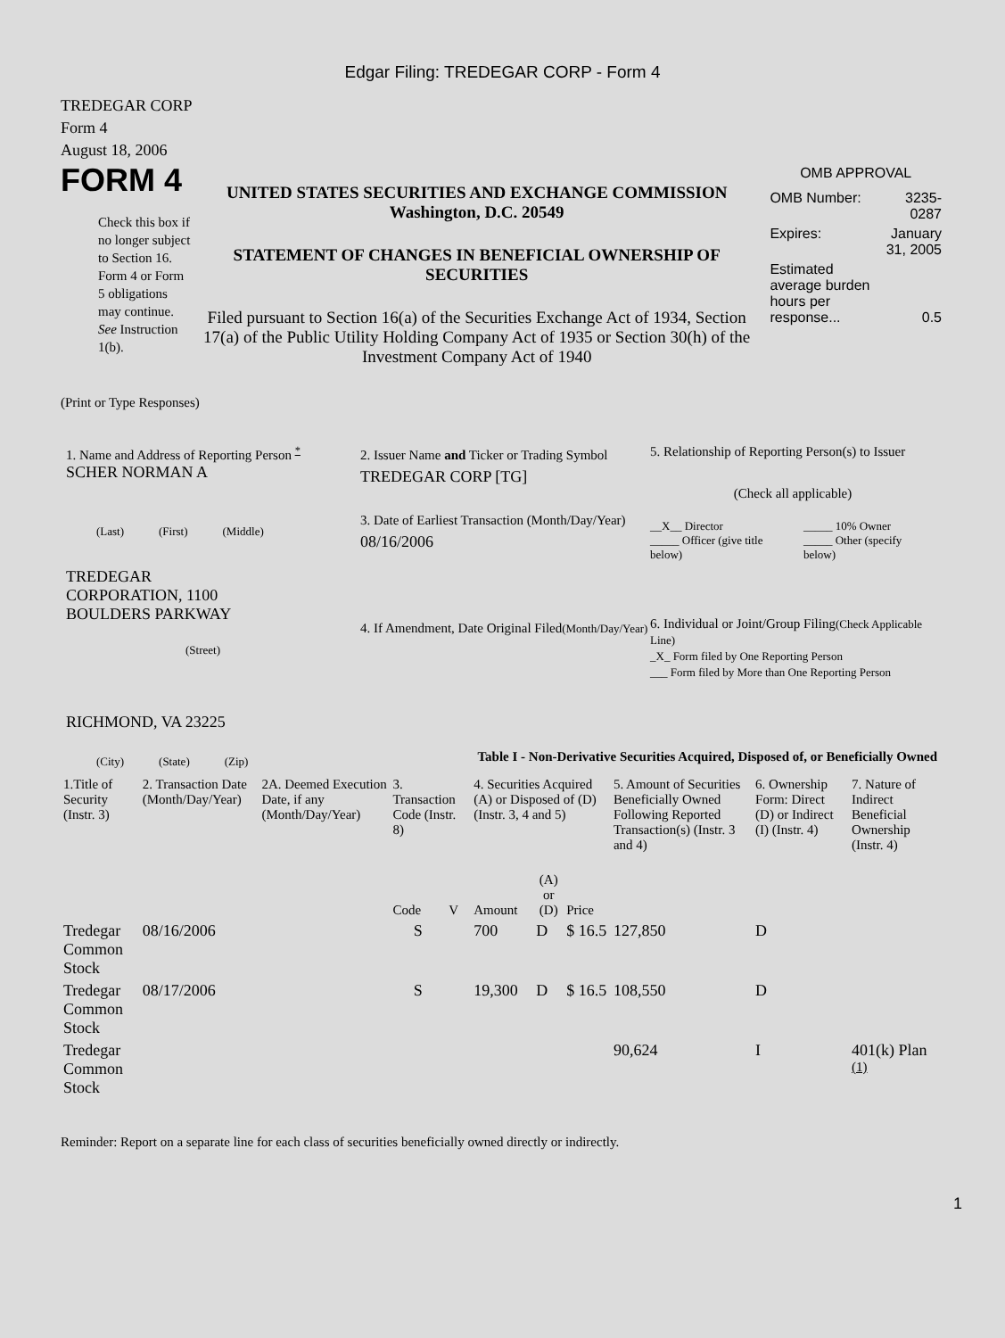Edgar Filing: TREDEGAR CORP - Form 4
TREDEGAR CORP
Form 4
August 18, 2006
FORM 4
Check this box if no longer subject to Section 16. Form 4 or Form 5 obligations may continue. See Instruction 1(b).
UNITED STATES SECURITIES AND EXCHANGE COMMISSION
Washington, D.C. 20549
STATEMENT OF CHANGES IN BENEFICIAL OWNERSHIP OF SECURITIES
Filed pursuant to Section 16(a) of the Securities Exchange Act of 1934, Section 17(a) of the Public Utility Holding Company Act of 1935 or Section 30(h) of the Investment Company Act of 1940
OMB APPROVAL
| OMB Number: | 3235-0287 |
| Expires: | January 31, 2005 |
| Estimated average burden hours per response... | 0.5 |
(Print or Type Responses)
1. Name and Address of Reporting Person <sup>*</sup>
SCHER NORMAN A
(Last) (First) (Middle)
TREDEGAR CORPORATION, 1100 BOULDERS PARKWAY
(Street)
RICHMOND, VA 23225
(City) (State) (Zip)
2. Issuer Name and Ticker or Trading Symbol
TREDEGAR CORP [TG]
3. Date of Earliest Transaction (Month/Day/Year)
08/16/2006
4. If Amendment, Date Original Filed(Month/Day/Year)
5. Relationship of Reporting Person(s) to Issuer
(Check all applicable)
| __X__ Director _____ Officer (give title below) | _____ 10% Owner _____ Other (specify below) |
6. Individual or Joint/Group Filing(Check Applicable Line)
_X_ Form filed by One Reporting Person
___ Form filed by More than One Reporting Person
Table I - Non-Derivative Securities Acquired, Disposed of, or Beneficially Owned
| 1.Title of Security (Instr. 3) | 2. Transaction Date (Month/Day/Year) | 2A. Deemed Execution Date, if any (Month/Day/Year) | 3. Transaction Code (Instr. 8) | | 4. Securities Acquired (A) or Disposed of (D) (Instr. 3, 4 and 5) | | | 5. Amount of Securities Beneficially Owned Following Reported Transaction(s) (Instr. 3 and 4) | 6. Ownership Form: Direct (D) or Indirect (I) (Instr. 4) | 7. Nature of Indirect Beneficial Ownership (Instr. 4) |
| --- | --- | --- | --- | --- | --- | --- | --- | --- | --- | --- |
| | | | Code | V | Amount | (A) or (D) | Price | | | |
| Tredegar Common Stock | 08/16/2006 | | S | | 700 | D | $ 16.5 | 127,850 | D | |
| Tredegar Common Stock | 08/17/2006 | | S | | 19,300 | D | $ 16.5 | 108,550 | D | |
| Tredegar Common Stock | | | | | | | | 90,624 | I | 401(k) Plan <sup>(1)</sup> |
Reminder: Report on a separate line for each class of securities beneficially owned directly or indirectly.
1